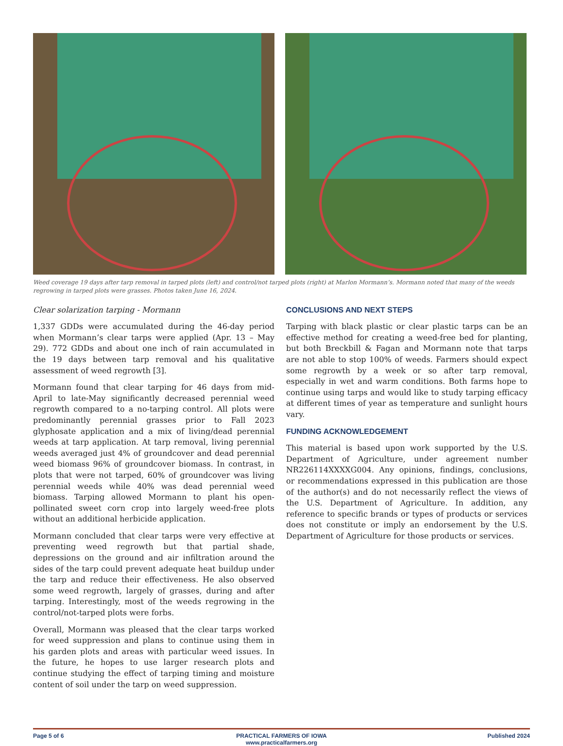Weed coverage 19 days after tarp removal in tarped plots (left) and control/not tarped plots (right) at Marlon Mormann’s. Mormann noted that many of the weeds regrowing in tarped plots were grasses. Photos taken June 16, 2024.
Clear solarization tarping - Mormann
1,337 GDDs were accumulated during the 46-day period when Mormann’s clear tarps were applied (Apr. 13 – May 29). 772 GDDs and about one inch of rain accumulated in the 19 days between tarp removal and his qualitative assessment of weed regrowth [3].
Mormann found that clear tarping for 46 days from mid-April to late-May significantly decreased perennial weed regrowth compared to a no-tarping control. All plots were predominantly perennial grasses prior to Fall 2023 glyphosate application and a mix of living/dead perennial weeds at tarp application. At tarp removal, living perennial weeds averaged just 4% of groundcover and dead perennial weed biomass 96% of groundcover biomass. In contrast, in plots that were not tarped, 60% of groundcover was living perennial weeds while 40% was dead perennial weed biomass. Tarping allowed Mormann to plant his open-pollinated sweet corn crop into largely weed-free plots without an additional herbicide application.
Mormann concluded that clear tarps were very effective at preventing weed regrowth but that partial shade, depressions on the ground and air infiltration around the sides of the tarp could prevent adequate heat buildup under the tarp and reduce their effectiveness. He also observed some weed regrowth, largely of grasses, during and after tarping. Interestingly, most of the weeds regrowing in the control/not-tarped plots were forbs.
Overall, Mormann was pleased that the clear tarps worked for weed suppression and plans to continue using them in his garden plots and areas with particular weed issues. In the future, he hopes to use larger research plots and continue studying the effect of tarping timing and moisture content of soil under the tarp on weed suppression.
CONCLUSIONS AND NEXT STEPS
Tarping with black plastic or clear plastic tarps can be an effective method for creating a weed-free bed for planting, but both Breckbill & Fagan and Mormann note that tarps are not able to stop 100% of weeds. Farmers should expect some regrowth by a week or so after tarp removal, especially in wet and warm conditions. Both farms hope to continue using tarps and would like to study tarping efficacy at different times of year as temperature and sunlight hours vary.
FUNDING ACKNOWLEDGEMENT
This material is based upon work supported by the U.S. Department of Agriculture, under agreement number NR226114XXXXG004. Any opinions, findings, conclusions, or recommendations expressed in this publication are those of the author(s) and do not necessarily reflect the views of the U.S. Department of Agriculture. In addition, any reference to specific brands or types of products or services does not constitute or imply an endorsement by the U.S. Department of Agriculture for those products or services.
Page 5 of 6 PRACTICAL FARMERS OF IOWA
www.practicalfarmers.org
Published 2024